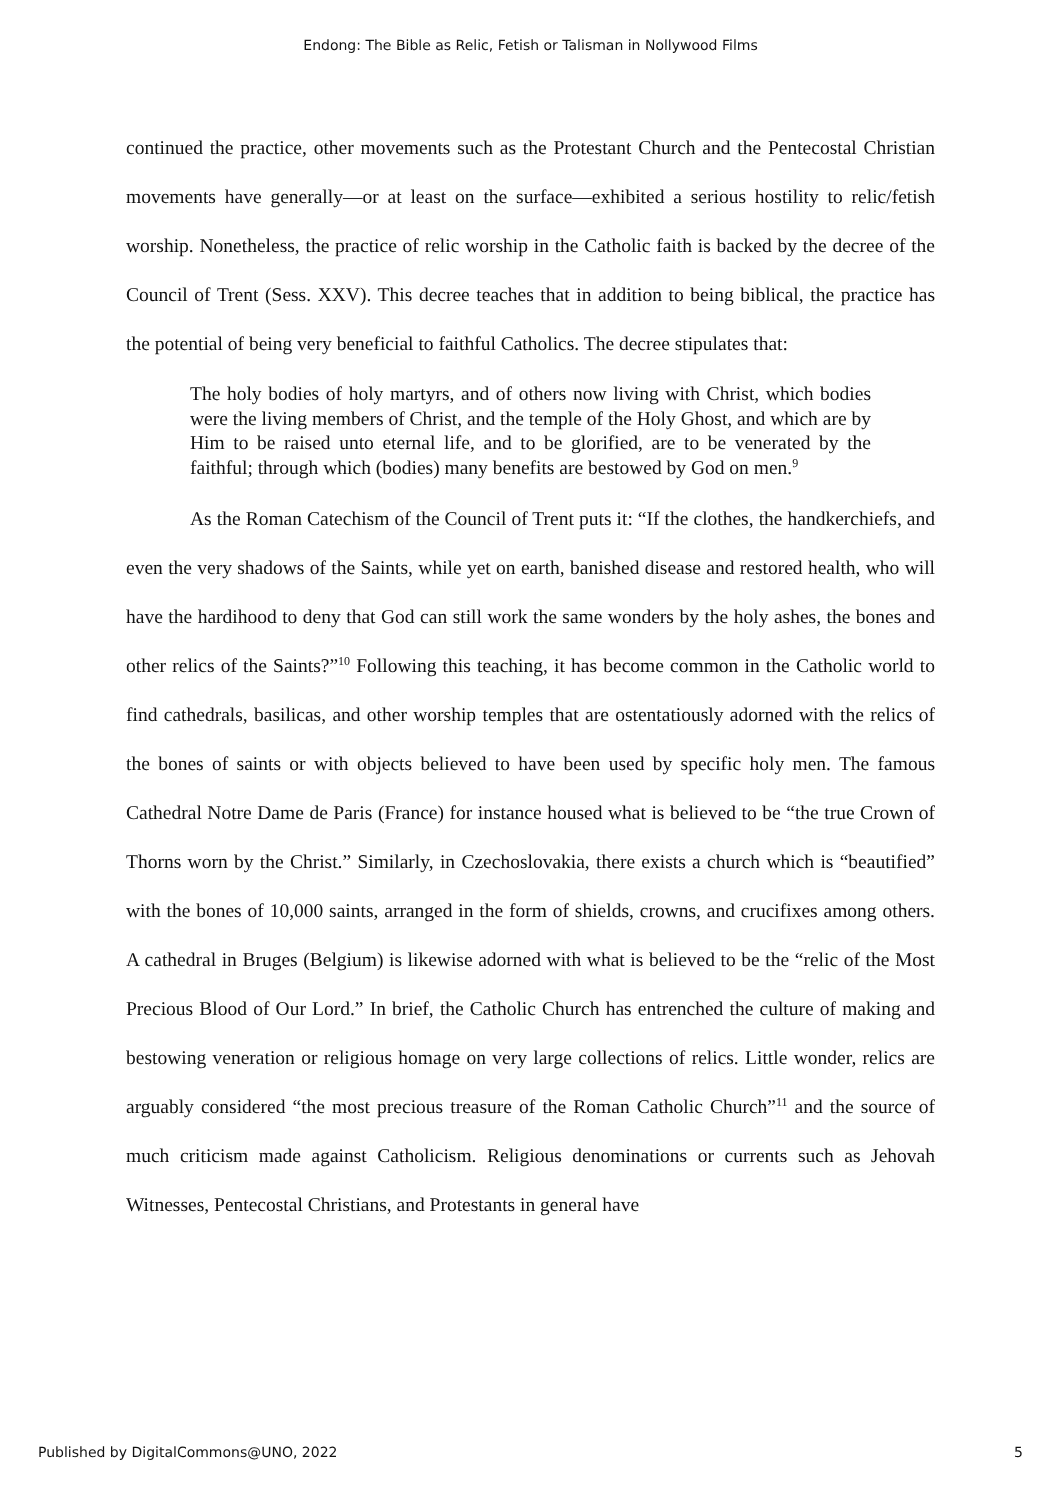Endong: The Bible as Relic, Fetish or Talisman in Nollywood Films
continued the practice, other movements such as the Protestant Church and the Pentecostal Christian movements have generally—or at least on the surface—exhibited a serious hostility to relic/fetish worship. Nonetheless, the practice of relic worship in the Catholic faith is backed by the decree of the Council of Trent (Sess. XXV). This decree teaches that in addition to being biblical, the practice has the potential of being very beneficial to faithful Catholics. The decree stipulates that:
The holy bodies of holy martyrs, and of others now living with Christ, which bodies were the living members of Christ, and the temple of the Holy Ghost, and which are by Him to be raised unto eternal life, and to be glorified, are to be venerated by the faithful; through which (bodies) many benefits are bestowed by God on men.<sup>9</sup>
As the Roman Catechism of the Council of Trent puts it: “If the clothes, the handkerchiefs, and even the very shadows of the Saints, while yet on earth, banished disease and restored health, who will have the hardihood to deny that God can still work the same wonders by the holy ashes, the bones and other relics of the Saints?”<sup>10</sup> Following this teaching, it has become common in the Catholic world to find cathedrals, basilicas, and other worship temples that are ostentatiously adorned with the relics of the bones of saints or with objects believed to have been used by specific holy men. The famous Cathedral Notre Dame de Paris (France) for instance housed what is believed to be “the true Crown of Thorns worn by the Christ.” Similarly, in Czechoslovakia, there exists a church which is “beautified” with the bones of 10,000 saints, arranged in the form of shields, crowns, and crucifixes among others. A cathedral in Bruges (Belgium) is likewise adorned with what is believed to be the “relic of the Most Precious Blood of Our Lord.” In brief, the Catholic Church has entrenched the culture of making and bestowing veneration or religious homage on very large collections of relics. Little wonder, relics are arguably considered “the most precious treasure of the Roman Catholic Church”<sup>11</sup> and the source of much criticism made against Catholicism. Religious denominations or currents such as Jehovah Witnesses, Pentecostal Christians, and Protestants in general have
Published by DigitalCommons@UNO, 2022 5